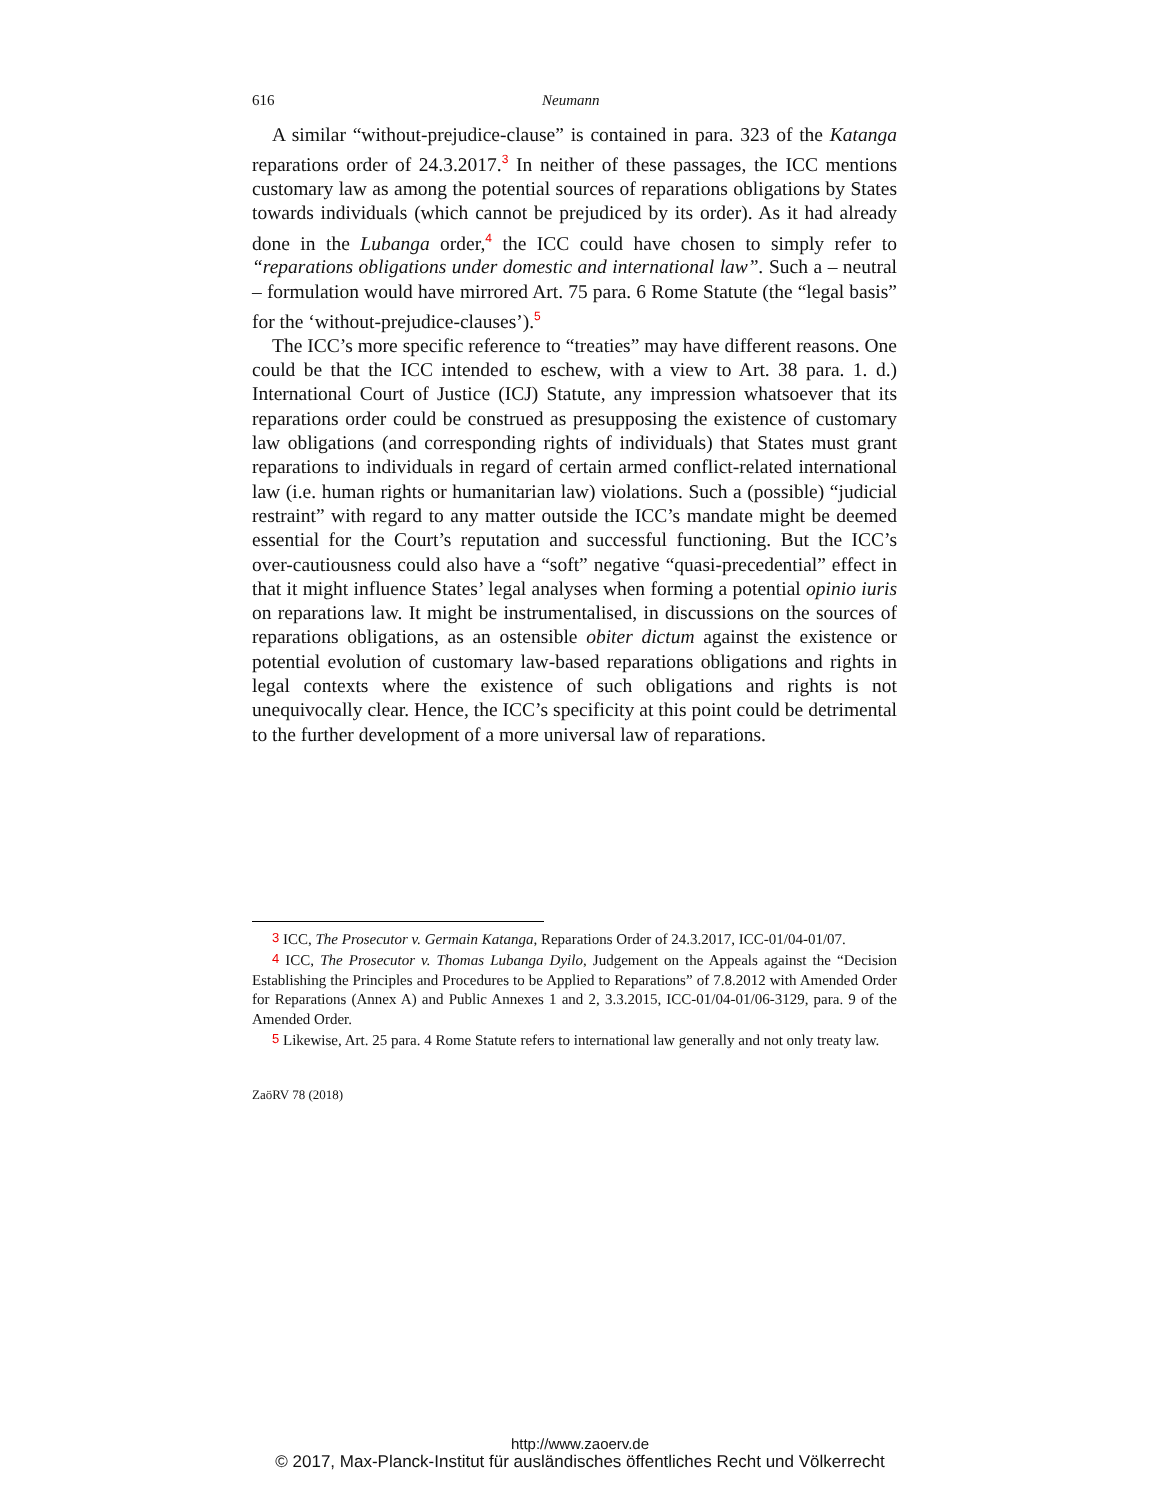616 Neumann
A similar “without-prejudice-clause” is contained in para. 323 of the Katanga reparations order of 24.3.2017.<sup>3</sup> In neither of these passages, the ICC mentions customary law as among the potential sources of reparations obligations by States towards individuals (which cannot be prejudiced by its order). As it had already done in the Lubanga order,<sup>4</sup> the ICC could have chosen to simply refer to “reparations obligations under domestic and international law”. Such a – neutral – formulation would have mirrored Art. 75 para. 6 Rome Statute (the “legal basis” for the ‘without-prejudice-clauses’).<sup>5</sup>
The ICC’s more specific reference to “treaties” may have different reasons. One could be that the ICC intended to eschew, with a view to Art. 38 para. 1. d.) International Court of Justice (ICJ) Statute, any impression whatsoever that its reparations order could be construed as presupposing the existence of customary law obligations (and corresponding rights of individuals) that States must grant reparations to individuals in regard of certain armed conflict-related international law (i.e. human rights or humanitarian law) violations. Such a (possible) “judicial restraint” with regard to any matter outside the ICC’s mandate might be deemed essential for the Court’s reputation and successful functioning. But the ICC’s over-cautiousness could also have a “soft” negative “quasi-precedential” effect in that it might influence States’ legal analyses when forming a potential opinio iuris on reparations law. It might be instrumentalised, in discussions on the sources of reparations obligations, as an ostensible obiter dictum against the existence or potential evolution of customary law-based reparations obligations and rights in legal contexts where the existence of such obligations and rights is not unequivocally clear. Hence, the ICC’s specificity at this point could be detrimental to the further development of a more universal law of reparations.
<sup>3</sup> ICC, The Prosecutor v. Germain Katanga, Reparations Order of 24.3.2017, ICC-01/04-01/07.
<sup>4</sup> ICC, The Prosecutor v. Thomas Lubanga Dyilo, Judgement on the Appeals against the “Decision Establishing the Principles and Procedures to be Applied to Reparations” of 7.8.2012 with Amended Order for Reparations (Annex A) and Public Annexes 1 and 2, 3.3.2015, ICC-01/04-01/06-3129, para. 9 of the Amended Order.
<sup>5</sup> Likewise, Art. 25 para. 4 Rome Statute refers to international law generally and not only treaty law.
ZaöRV 78 (2018)
http://www.zaoerv.de
© 2017, Max-Planck-Institut für ausländisches öffentliches Recht und Völkerrecht